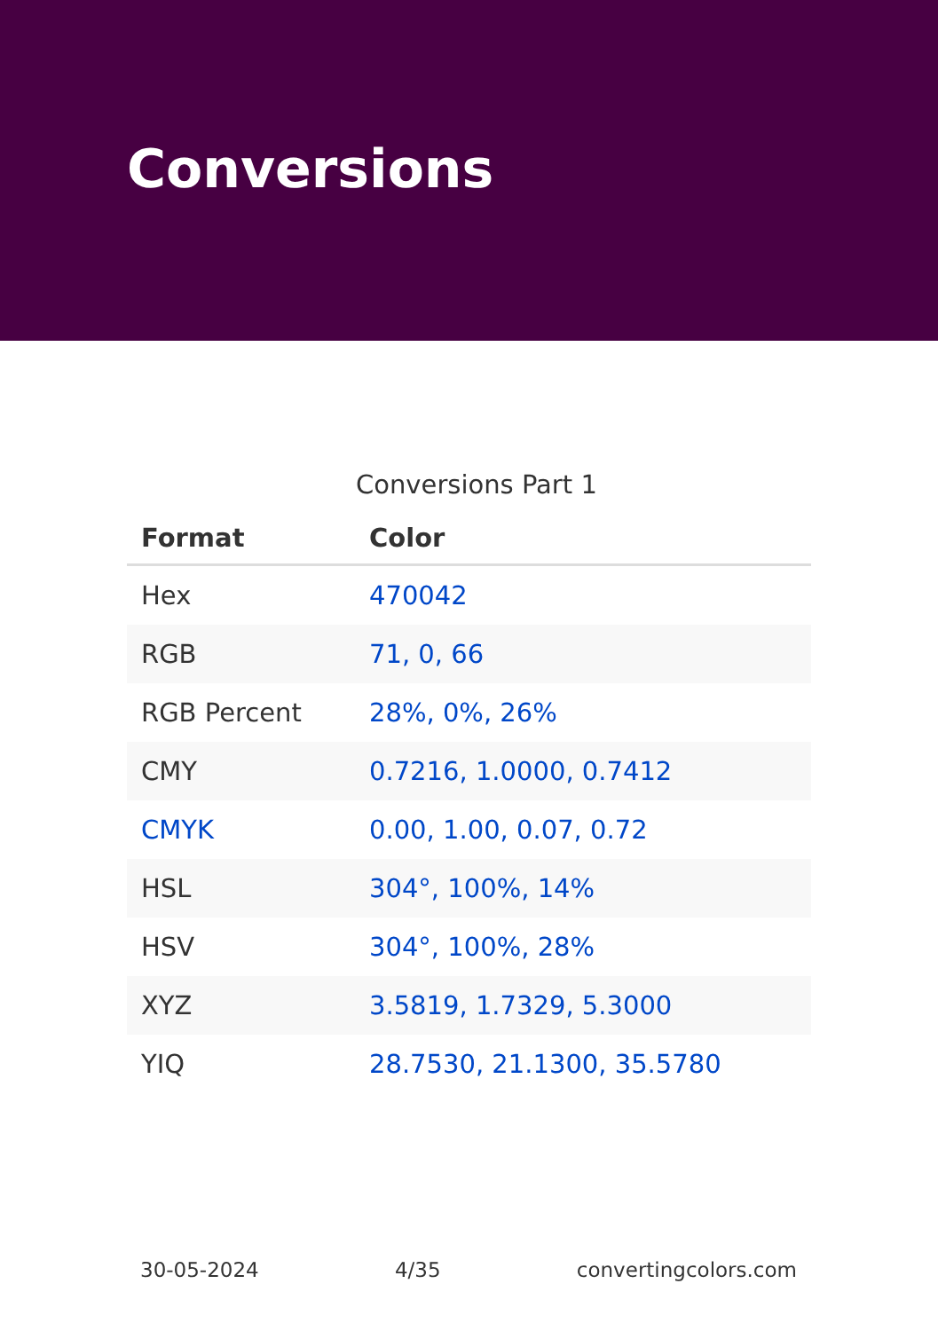Conversions
Conversions Part 1
| Format | Color |
| --- | --- |
| Hex | 470042 |
| RGB | 71, 0, 66 |
| RGB Percent | 28%, 0%, 26% |
| CMY | 0.7216, 1.0000, 0.7412 |
| CMYK | 0.00, 1.00, 0.07, 0.72 |
| HSL | 304°, 100%, 14% |
| HSV | 304°, 100%, 28% |
| XYZ | 3.5819, 1.7329, 5.3000 |
| YIQ | 28.7530, 21.1300, 35.5780 |
30-05-2024 4/35 convertingcolors.com